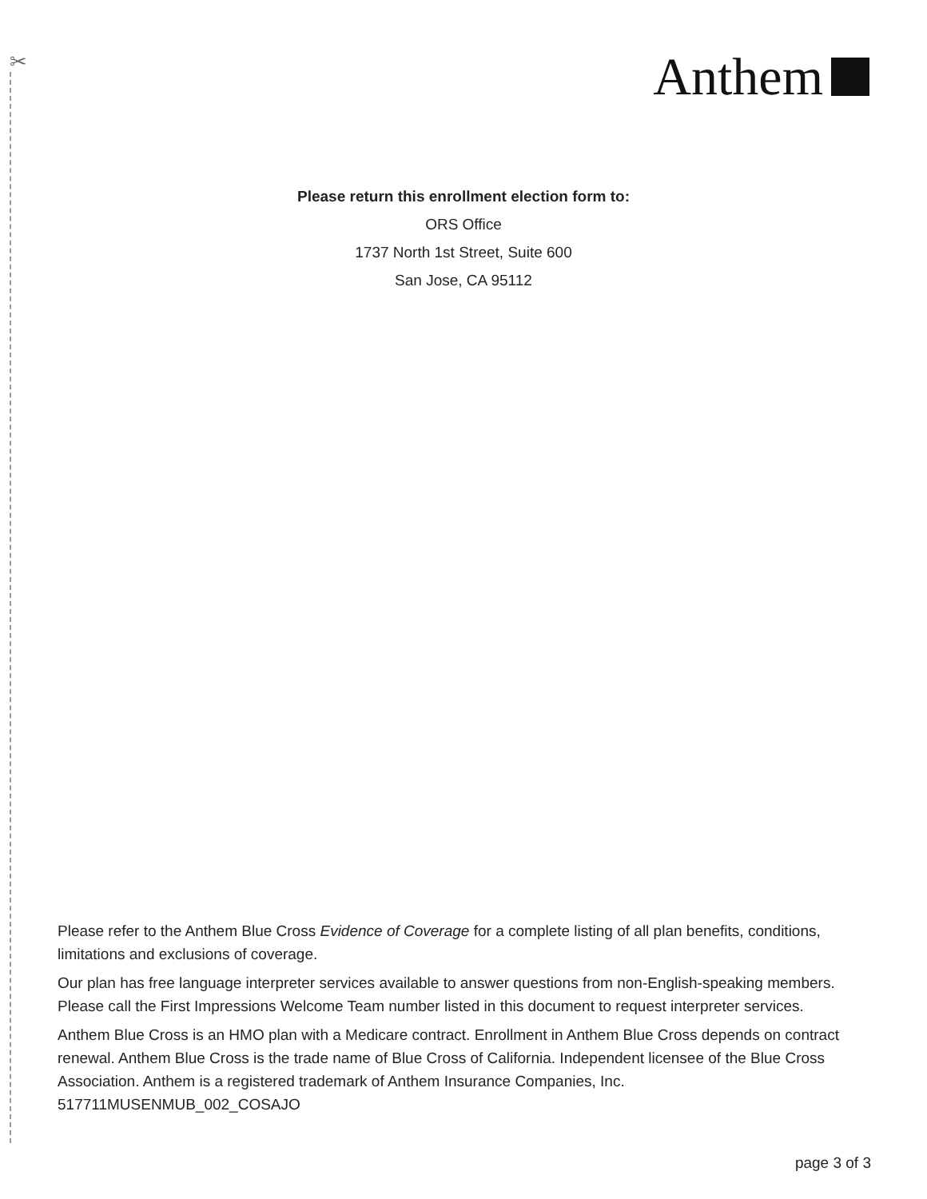✂ Anthem
Please return this enrollment election form to:
ORS Office
1737 North 1st Street, Suite 600
San Jose, CA 95112
Please refer to the Anthem Blue Cross Evidence of Coverage for a complete listing of all plan benefits, conditions, limitations and exclusions of coverage.
Our plan has free language interpreter services available to answer questions from non-English-speaking members. Please call the First Impressions Welcome Team number listed in this document to request interpreter services.
Anthem Blue Cross is an HMO plan with a Medicare contract. Enrollment in Anthem Blue Cross depends on contract renewal. Anthem Blue Cross is the trade name of Blue Cross of California. Independent licensee of the Blue Cross Association. Anthem is a registered trademark of Anthem Insurance Companies, Inc.
517711MUSENMUB_002_COSAJO
page 3 of 3